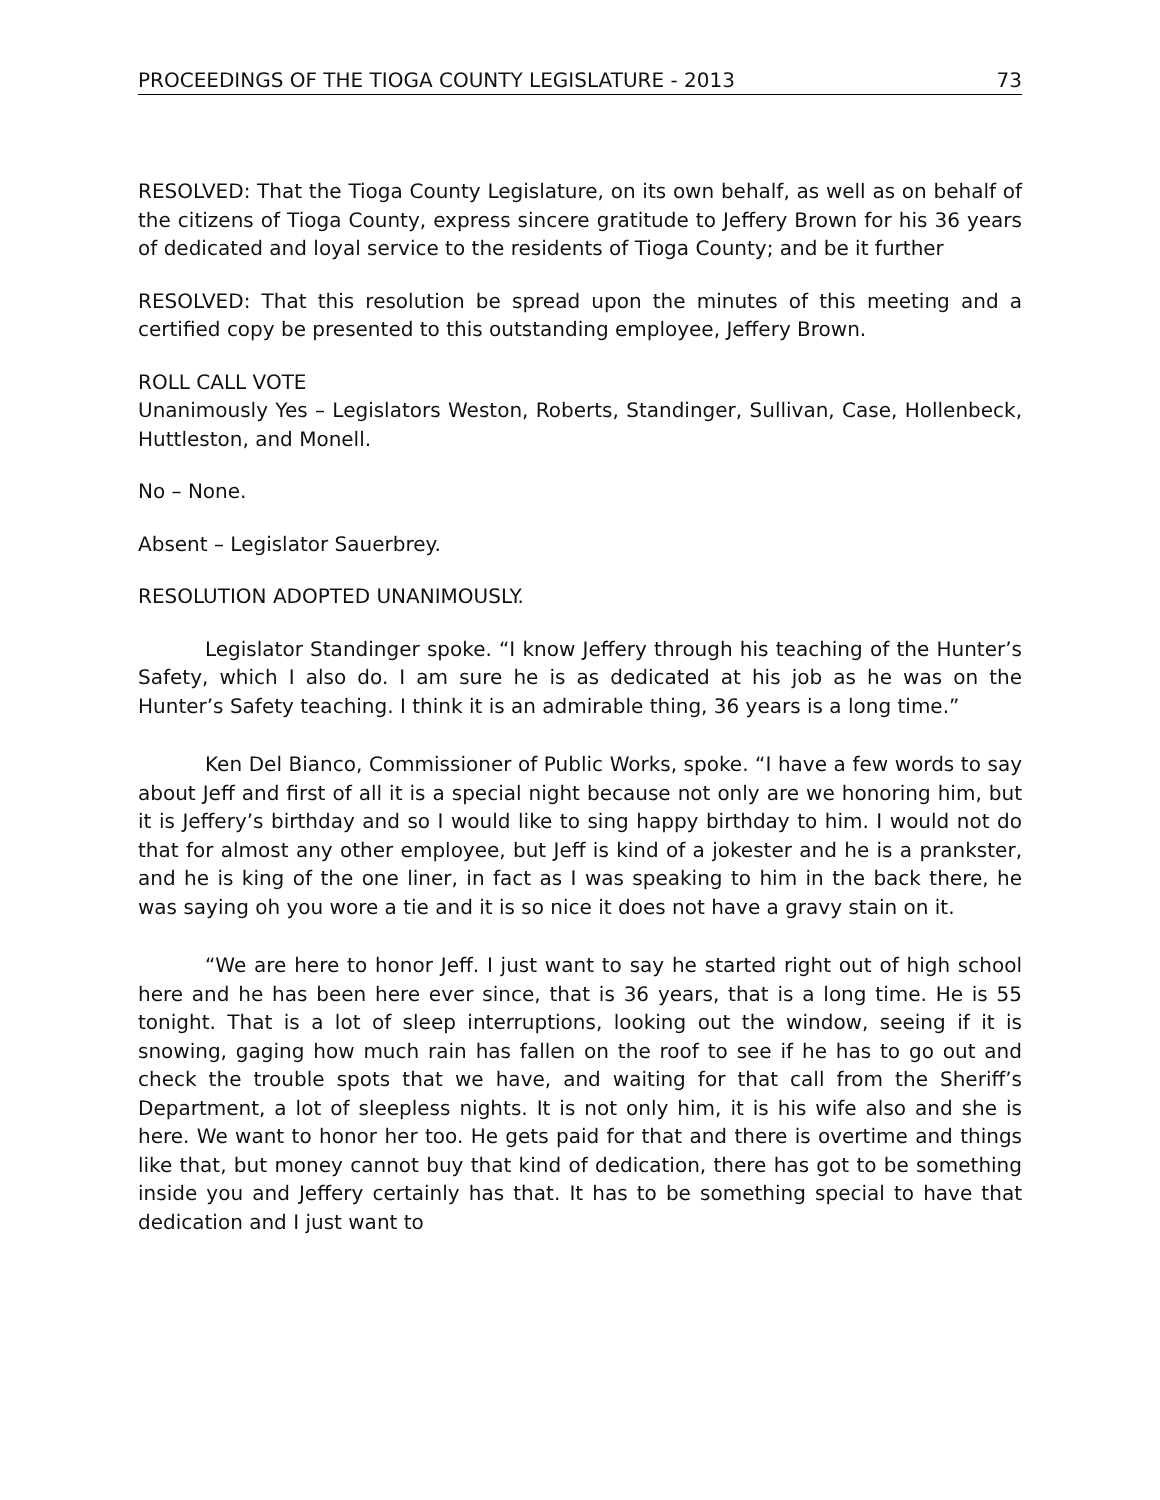PROCEEDINGS OF THE TIOGA COUNTY LEGISLATURE - 2013 73
RESOLVED: That the Tioga County Legislature, on its own behalf, as well as on behalf of the citizens of Tioga County, express sincere gratitude to Jeffery Brown for his 36 years of dedicated and loyal service to the residents of Tioga County; and be it further
RESOLVED: That this resolution be spread upon the minutes of this meeting and a certified copy be presented to this outstanding employee, Jeffery Brown.
ROLL CALL VOTE
Unanimously Yes – Legislators Weston, Roberts, Standinger, Sullivan, Case, Hollenbeck, Huttleston, and Monell.
No – None.
Absent – Legislator Sauerbrey.
RESOLUTION ADOPTED UNANIMOUSLY.
Legislator Standinger spoke. “I know Jeffery through his teaching of the Hunter’s Safety, which I also do. I am sure he is as dedicated at his job as he was on the Hunter’s Safety teaching. I think it is an admirable thing, 36 years is a long time.”
Ken Del Bianco, Commissioner of Public Works, spoke. “I have a few words to say about Jeff and first of all it is a special night because not only are we honoring him, but it is Jeffery’s birthday and so I would like to sing happy birthday to him. I would not do that for almost any other employee, but Jeff is kind of a jokester and he is a prankster, and he is king of the one liner, in fact as I was speaking to him in the back there, he was saying oh you wore a tie and it is so nice it does not have a gravy stain on it.
“We are here to honor Jeff. I just want to say he started right out of high school here and he has been here ever since, that is 36 years, that is a long time. He is 55 tonight. That is a lot of sleep interruptions, looking out the window, seeing if it is snowing, gaging how much rain has fallen on the roof to see if he has to go out and check the trouble spots that we have, and waiting for that call from the Sheriff’s Department, a lot of sleepless nights. It is not only him, it is his wife also and she is here. We want to honor her too. He gets paid for that and there is overtime and things like that, but money cannot buy that kind of dedication, there has got to be something inside you and Jeffery certainly has that. It has to be something special to have that dedication and I just want to